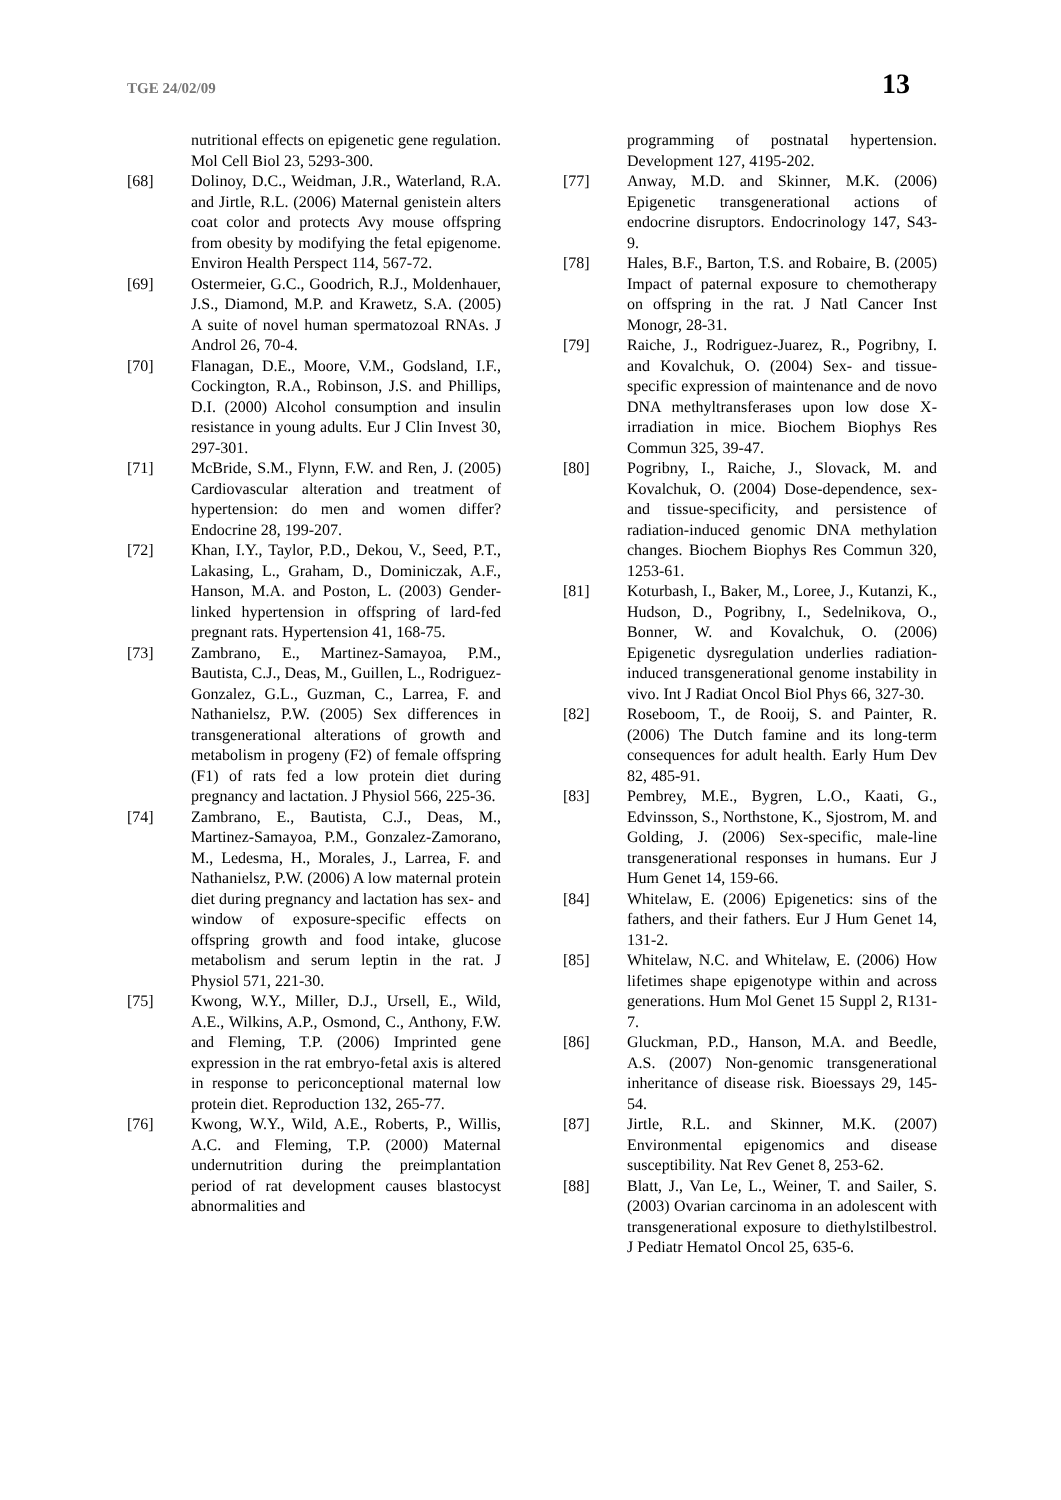TGE 24/02/09 13
nutritional effects on epigenetic gene regulation. Mol Cell Biol 23, 5293-300.
[68] Dolinoy, D.C., Weidman, J.R., Waterland, R.A. and Jirtle, R.L. (2006) Maternal genistein alters coat color and protects Avy mouse offspring from obesity by modifying the fetal epigenome. Environ Health Perspect 114, 567-72.
[69] Ostermeier, G.C., Goodrich, R.J., Moldenhauer, J.S., Diamond, M.P. and Krawetz, S.A. (2005) A suite of novel human spermatozoal RNAs. J Androl 26, 70-4.
[70] Flanagan, D.E., Moore, V.M., Godsland, I.F., Cockington, R.A., Robinson, J.S. and Phillips, D.I. (2000) Alcohol consumption and insulin resistance in young adults. Eur J Clin Invest 30, 297-301.
[71] McBride, S.M., Flynn, F.W. and Ren, J. (2005) Cardiovascular alteration and treatment of hypertension: do men and women differ? Endocrine 28, 199-207.
[72] Khan, I.Y., Taylor, P.D., Dekou, V., Seed, P.T., Lakasing, L., Graham, D., Dominiczak, A.F., Hanson, M.A. and Poston, L. (2003) Gender-linked hypertension in offspring of lard-fed pregnant rats. Hypertension 41, 168-75.
[73] Zambrano, E., Martinez-Samayoa, P.M., Bautista, C.J., Deas, M., Guillen, L., Rodriguez-Gonzalez, G.L., Guzman, C., Larrea, F. and Nathanielsz, P.W. (2005) Sex differences in transgenerational alterations of growth and metabolism in progeny (F2) of female offspring (F1) of rats fed a low protein diet during pregnancy and lactation. J Physiol 566, 225-36.
[74] Zambrano, E., Bautista, C.J., Deas, M., Martinez-Samayoa, P.M., Gonzalez-Zamorano, M., Ledesma, H., Morales, J., Larrea, F. and Nathanielsz, P.W. (2006) A low maternal protein diet during pregnancy and lactation has sex- and window of exposure-specific effects on offspring growth and food intake, glucose metabolism and serum leptin in the rat. J Physiol 571, 221-30.
[75] Kwong, W.Y., Miller, D.J., Ursell, E., Wild, A.E., Wilkins, A.P., Osmond, C., Anthony, F.W. and Fleming, T.P. (2006) Imprinted gene expression in the rat embryo-fetal axis is altered in response to periconceptional maternal low protein diet. Reproduction 132, 265-77.
[76] Kwong, W.Y., Wild, A.E., Roberts, P., Willis, A.C. and Fleming, T.P. (2000) Maternal undernutrition during the preimplantation period of rat development causes blastocyst abnormalities and
programming of postnatal hypertension. Development 127, 4195-202.
[77] Anway, M.D. and Skinner, M.K. (2006) Epigenetic transgenerational actions of endocrine disruptors. Endocrinology 147, S43-9.
[78] Hales, B.F., Barton, T.S. and Robaire, B. (2005) Impact of paternal exposure to chemotherapy on offspring in the rat. J Natl Cancer Inst Monogr, 28-31.
[79] Raiche, J., Rodriguez-Juarez, R., Pogribny, I. and Kovalchuk, O. (2004) Sex- and tissue-specific expression of maintenance and de novo DNA methyltransferases upon low dose X-irradiation in mice. Biochem Biophys Res Commun 325, 39-47.
[80] Pogribny, I., Raiche, J., Slovack, M. and Kovalchuk, O. (2004) Dose-dependence, sex- and tissue-specificity, and persistence of radiation-induced genomic DNA methylation changes. Biochem Biophys Res Commun 320, 1253-61.
[81] Koturbash, I., Baker, M., Loree, J., Kutanzi, K., Hudson, D., Pogribny, I., Sedelnikova, O., Bonner, W. and Kovalchuk, O. (2006) Epigenetic dysregulation underlies radiation-induced transgenerational genome instability in vivo. Int J Radiat Oncol Biol Phys 66, 327-30.
[82] Roseboom, T., de Rooij, S. and Painter, R. (2006) The Dutch famine and its long-term consequences for adult health. Early Hum Dev 82, 485-91.
[83] Pembrey, M.E., Bygren, L.O., Kaati, G., Edvinsson, S., Northstone, K., Sjostrom, M. and Golding, J. (2006) Sex-specific, male-line transgenerational responses in humans. Eur J Hum Genet 14, 159-66.
[84] Whitelaw, E. (2006) Epigenetics: sins of the fathers, and their fathers. Eur J Hum Genet 14, 131-2.
[85] Whitelaw, N.C. and Whitelaw, E. (2006) How lifetimes shape epigenotype within and across generations. Hum Mol Genet 15 Suppl 2, R131-7.
[86] Gluckman, P.D., Hanson, M.A. and Beedle, A.S. (2007) Non-genomic transgenerational inheritance of disease risk. Bioessays 29, 145-54.
[87] Jirtle, R.L. and Skinner, M.K. (2007) Environmental epigenomics and disease susceptibility. Nat Rev Genet 8, 253-62.
[88] Blatt, J., Van Le, L., Weiner, T. and Sailer, S. (2003) Ovarian carcinoma in an adolescent with transgenerational exposure to diethylstilbestrol. J Pediatr Hematol Oncol 25, 635-6.